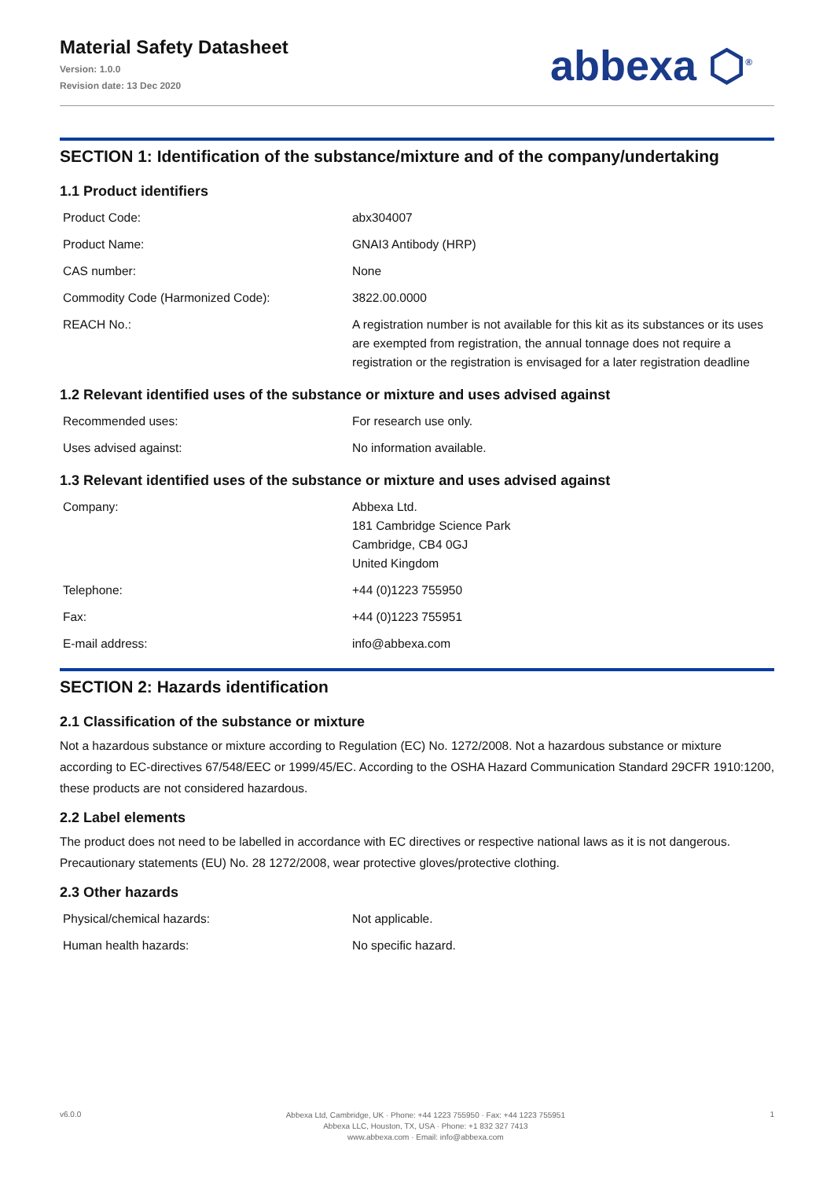Material Safety Datasheet
Version: 1.0.0
Revision date: 13 Dec 2020
abbexa ⬡<sup>®</sup>
SECTION 1: Identification of the substance/mixture and of the company/undertaking
1.1 Product identifiers
| Product Code: | abx304007 |
| Product Name: | GNAI3 Antibody (HRP) |
| CAS number: | None |
| Commodity Code (Harmonized Code): | 3822.00.0000 |
| REACH No.: | A registration number is not available for this kit as its substances or its uses are exempted from registration, the annual tonnage does not require a registration or the registration is envisaged for a later registration deadline |
1.2 Relevant identified uses of the substance or mixture and uses advised against
| Recommended uses: | For research use only. |
| Uses advised against: | No information available. |
1.3 Relevant identified uses of the substance or mixture and uses advised against
| Company: | Abbexa Ltd. 181 Cambridge Science Park Cambridge, CB4 0GJ United Kingdom |
| Telephone: | +44 (0)1223 755950 |
| Fax: | +44 (0)1223 755951 |
| E-mail address: | info@abbexa.com |
SECTION 2: Hazards identification
2.1 Classification of the substance or mixture
Not a hazardous substance or mixture according to Regulation (EC) No. 1272/2008. Not a hazardous substance or mixture according to EC-directives 67/548/EEC or 1999/45/EC. According to the OSHA Hazard Communication Standard 29CFR 1910:1200, these products are not considered hazardous.
2.2 Label elements
The product does not need to be labelled in accordance with EC directives or respective national laws as it is not dangerous. Precautionary statements (EU) No. 28 1272/2008, wear protective gloves/protective clothing.
2.3 Other hazards
| Physical/chemical hazards: | Not applicable. |
| Human health hazards: | No specific hazard. |
v6.0.0
Abbexa Ltd, Cambridge, UK · Phone: +44 1223 755950 · Fax: +44 1223 755951
Abbexa LLC, Houston, TX, USA · Phone: +1 832 327 7413
www.abbexa.com · Email: info@abbexa.com
1